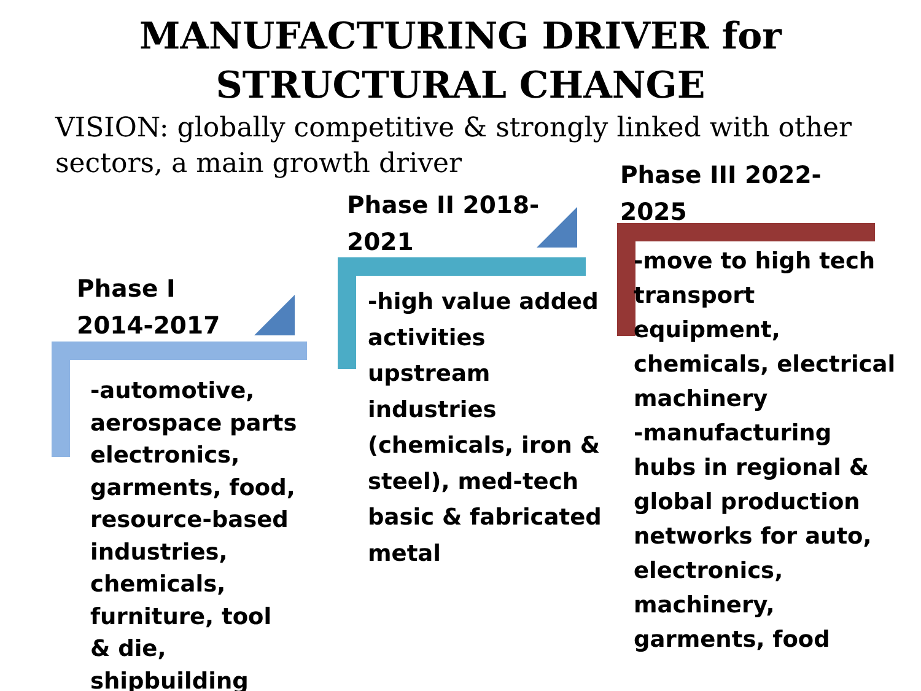MANUFACTURING DRIVER for
STRUCTURAL CHANGE
VISION: globally competitive & strongly linked with other sectors, a main growth driver
Phase I
2014-2017
-automotive, aerospace parts electronics, garments, food, resource-based industries, chemicals, furniture, tool & die, shipbuilding
Phase II 2018-
2021
-high value added activities upstream industries (chemicals, iron & steel), med-tech basic & fabricated metal
Phase III 2022-
2025
-move to high tech transport equipment, chemicals, electrical machinery
-manufacturing hubs in regional & global production networks for auto, electronics, machinery, garments, food